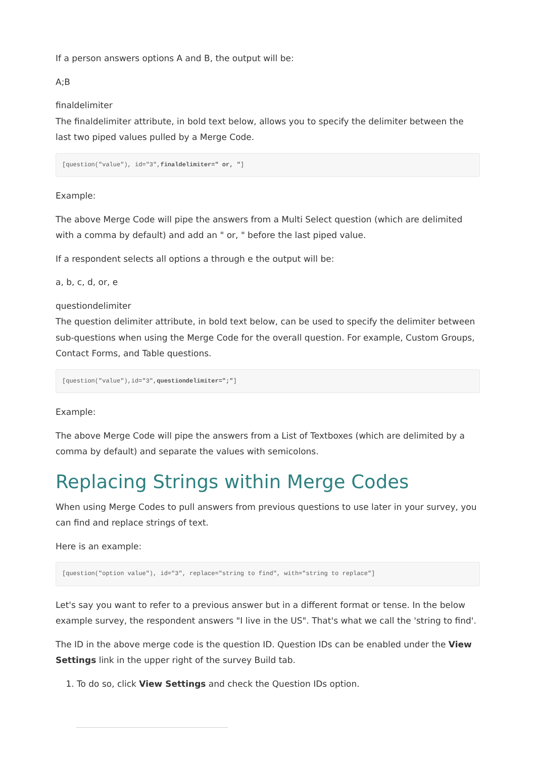If a person answers options A and B, the output will be:
A;B
finaldelimiter
The finaldelimiter attribute, in bold text below, allows you to specify the delimiter between the last two piped values pulled by a Merge Code.
[question("value"), id="3",finaldelimiter=" or, "]
Example:
The above Merge Code will pipe the answers from a Multi Select question (which are delimited with a comma by default) and add an " or, " before the last piped value.
If a respondent selects all options a through e the output will be:
a, b, c, d, or, e
questiondelimiter
The question delimiter attribute, in bold text below, can be used to specify the delimiter between sub-questions when using the Merge Code for the overall question. For example, Custom Groups, Contact Forms, and Table questions.
[question("value"),id="3",questiondelimiter=";"]
Example:
The above Merge Code will pipe the answers from a List of Textboxes (which are delimited by a comma by default) and separate the values with semicolons.
Replacing Strings within Merge Codes
When using Merge Codes to pull answers from previous questions to use later in your survey, you can find and replace strings of text.
Here is an example:
[question("option value"), id="3", replace="string to find", with="string to replace"]
Let's say you want to refer to a previous answer but in a different format or tense. In the below example survey, the respondent answers "I live in the US". That's what we call the 'string to find'.
The ID in the above merge code is the question ID. Question IDs can be enabled under the View Settings link in the upper right of the survey Build tab.
1. To do so, click View Settings and check the Question IDs option.